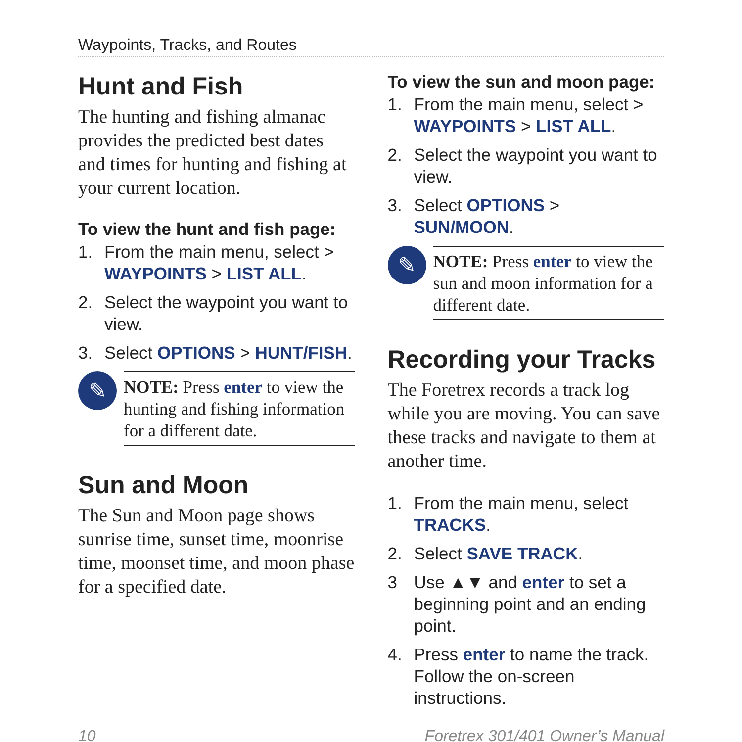Waypoints, Tracks, and Routes
Hunt and Fish
The hunting and fishing almanac provides the predicted best dates and times for hunting and fishing at your current location.
To view the hunt and fish page:
1. From the main menu, select > WAYPOINTS > LIST ALL.
2. Select the waypoint you want to view.
3. Select OPTIONS > HUNT/FISH.
✎
NOTE: Press enter to view the hunting and fishing information for a different date.
Sun and Moon
The Sun and Moon page shows sunrise time, sunset time, moonrise time, moonset time, and moon phase for a specified date.
To view the sun and moon page:
1. From the main menu, select > WAYPOINTS > LIST ALL.
2. Select the waypoint you want to view.
3. Select OPTIONS > SUN/MOON.
✎
NOTE: Press enter to view the sun and moon information for a different date.
Recording your Tracks
The Foretrex records a track log while you are moving. You can save these tracks and navigate to them at another time.
1. From the main menu, select TRACKS.
2. Select SAVE TRACK.
3 Use ▲▼ and enter to set a beginning point and an ending point.
4. Press enter to name the track. Follow the on-screen instructions.
10 Foretrex 301/401 Owner’s Manual